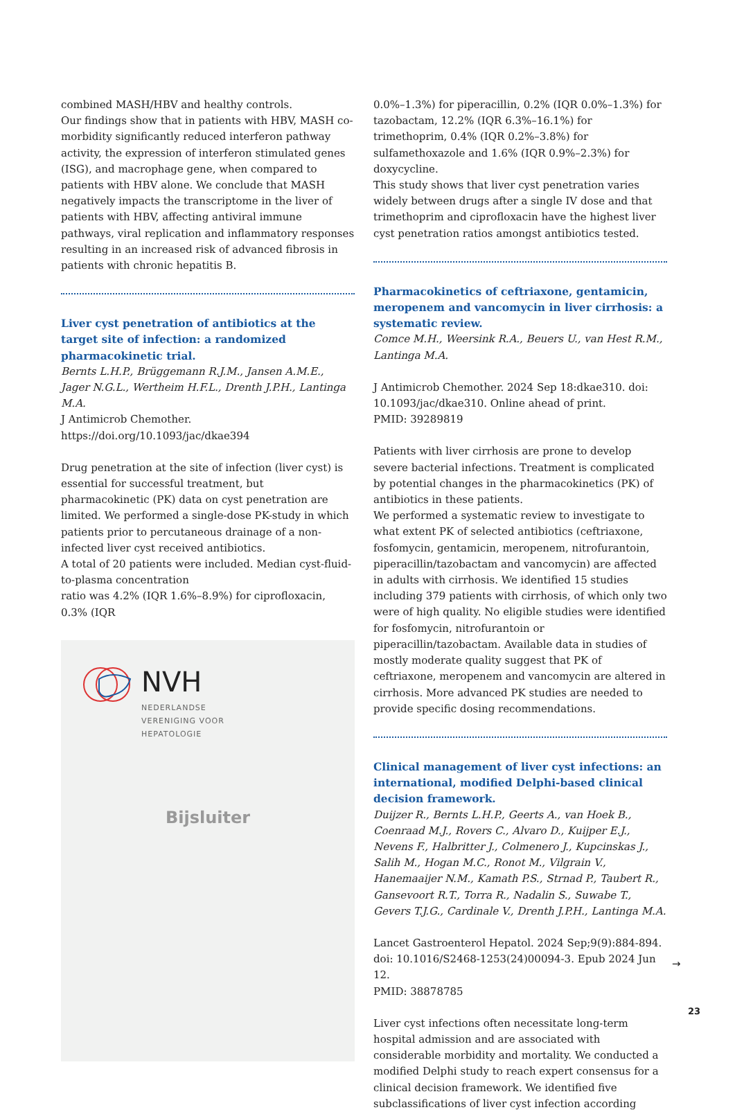combined MASH/HBV and healthy controls.
Our findings show that in patients with HBV, MASH co-morbidity significantly reduced interferon pathway activity, the expression of interferon stimulated genes (ISG), and macrophage gene, when compared to patients with HBV alone. We conclude that MASH negatively impacts the transcriptome in the liver of patients with HBV, affecting antiviral immune pathways, viral replication and inflammatory responses resulting in an increased risk of advanced fibrosis in patients with chronic hepatitis B.
Liver cyst penetration of antibiotics at the target site of infection: a randomized pharmacokinetic trial.
Bernts L.H.P., Brüggemann R.J.M., Jansen A.M.E., Jager N.G.L., Wertheim H.F.L., Drenth J.P.H., Lantinga M.A.
J Antimicrob Chemother. https://doi.org/10.1093/jac/dkae394
Drug penetration at the site of infection (liver cyst) is essential for successful treatment, but pharmacokinetic (PK) data on cyst penetration are limited. We performed a single-dose PK-study in which patients prior to percutaneous drainage of a non-infected liver cyst received antibiotics.
A total of 20 patients were included. Median cyst-fluid-to-plasma concentration
ratio was 4.2% (IQR 1.6%–8.9%) for ciprofloxacin, 0.3% (IQR
NVH
NEDERLANDSE
VERENIGING VOOR
HEPATOLOGIE
Bijsluiter
0.0%–1.3%) for piperacillin, 0.2% (IQR 0.0%–1.3%) for tazobactam, 12.2% (IQR 6.3%–16.1%) for trimethoprim, 0.4% (IQR 0.2%–3.8%) for sulfamethoxazole and 1.6% (IQR 0.9%–2.3%) for doxycycline.
This study shows that liver cyst penetration varies widely between drugs after a single IV dose and that trimethoprim and ciprofloxacin have the highest liver cyst penetration ratios amongst antibiotics tested.
Pharmacokinetics of ceftriaxone, gentamicin, meropenem and vancomycin in liver cirrhosis: a systematic review.
Comce M.H., Weersink R.A., Beuers U., van Hest R.M., Lantinga M.A.
J Antimicrob Chemother. 2024 Sep 18:dkae310. doi: 10.1093/jac/dkae310. Online ahead of print.
PMID: 39289819
Patients with liver cirrhosis are prone to develop severe bacterial infections. Treatment is complicated by potential changes in the pharmacokinetics (PK) of antibiotics in these patients.
We performed a systematic review to investigate to what extent PK of selected antibiotics (ceftriaxone, fosfomycin, gentamicin, meropenem, nitrofurantoin, piperacillin/tazobactam and vancomycin) are affected in adults with cirrhosis. We identified 15 studies including 379 patients with cirrhosis, of which only two were of high quality. No eligible studies were identified for fosfomycin, nitrofurantoin or piperacillin/tazobactam. Available data in studies of mostly moderate quality suggest that PK of ceftriaxone, meropenem and vancomycin are altered in cirrhosis. More advanced PK studies are needed to provide specific dosing recommendations.
Clinical management of liver cyst infections: an international, modified Delphi-based clinical decision framework.
Duijzer R., Bernts L.H.P., Geerts A., van Hoek B., Coenraad M.J., Rovers C., Alvaro D., Kuijper E.J., Nevens F., Halbritter J., Colmenero J., Kupcinskas J., Salih M., Hogan M.C., Ronot M., Vilgrain V., Hanemaaijer N.M., Kamath P.S., Strnad P., Taubert R., Gansevoort R.T., Torra R., Nadalin S., Suwabe T., Gevers T.J.G., Cardinale V., Drenth J.P.H., Lantinga M.A.
Lancet Gastroenterol Hepatol. 2024 Sep;9(9):884-894. doi: 10.1016/S2468-1253(24)00094-3. Epub 2024 Jun 12.
PMID: 38878785
Liver cyst infections often necessitate long-term hospital admission and are associated with considerable morbidity and mortality. We conducted a modified Delphi study to reach expert consensus for a clinical decision framework. We identified five subclassifications of liver cyst infection according
→
23